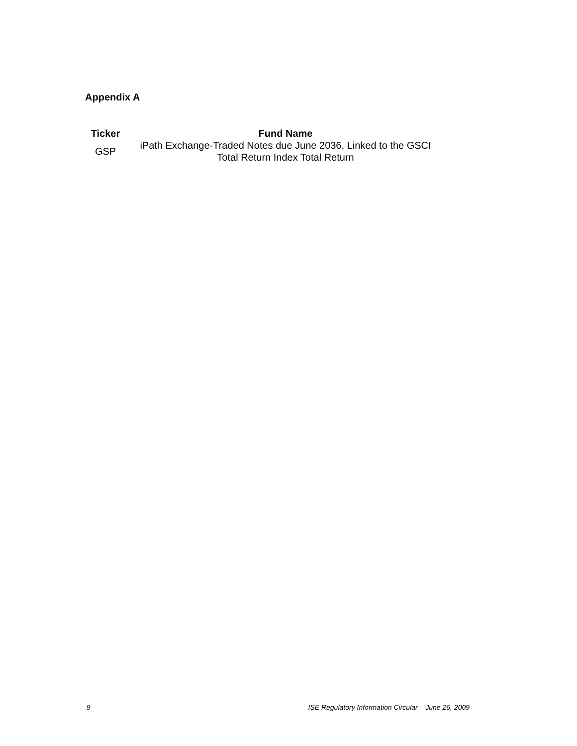Appendix A
| Ticker | Fund Name |
| --- | --- |
| GSP | iPath Exchange-Traded Notes due June 2036, Linked to the GSCI Total Return Index Total Return |
9 ISE Regulatory Information Circular – June 26, 2009